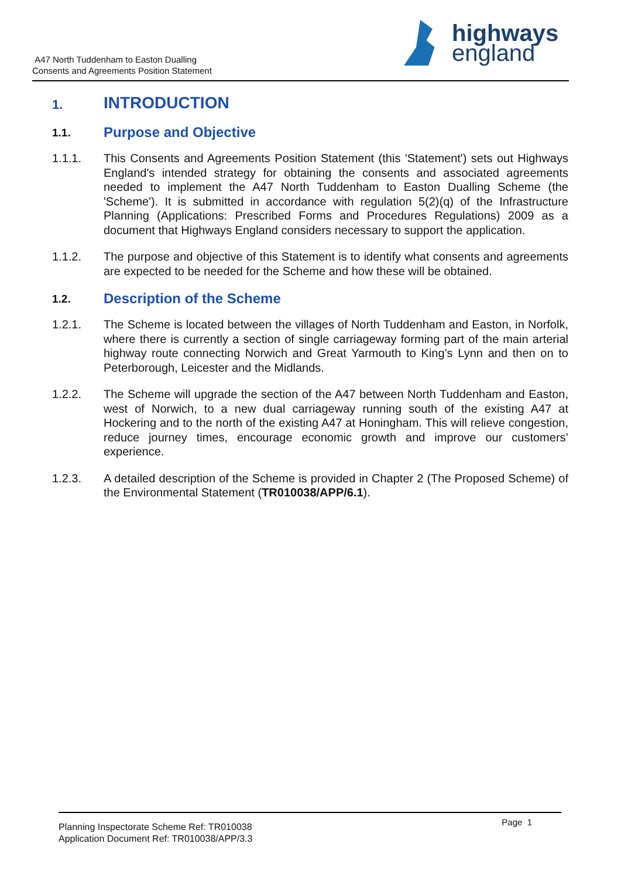A47 North Tuddenham to Easton Dualling
Consents and Agreements Position Statement
highways
england
1. INTRODUCTION
1.1. Purpose and Objective
1.1.1. This Consents and Agreements Position Statement (this 'Statement') sets out Highways England's intended strategy for obtaining the consents and associated agreements needed to implement the A47 North Tuddenham to Easton Dualling Scheme (the 'Scheme'). It is submitted in accordance with regulation 5(2)(q) of the Infrastructure Planning (Applications: Prescribed Forms and Procedures Regulations) 2009 as a document that Highways England considers necessary to support the application.
1.1.2. The purpose and objective of this Statement is to identify what consents and agreements are expected to be needed for the Scheme and how these will be obtained.
1.2. Description of the Scheme
1.2.1. The Scheme is located between the villages of North Tuddenham and Easton, in Norfolk, where there is currently a section of single carriageway forming part of the main arterial highway route connecting Norwich and Great Yarmouth to King’s Lynn and then on to Peterborough, Leicester and the Midlands.
1.2.2. The Scheme will upgrade the section of the A47 between North Tuddenham and Easton, west of Norwich, to a new dual carriageway running south of the existing A47 at Hockering and to the north of the existing A47 at Honingham. This will relieve congestion, reduce journey times, encourage economic growth and improve our customers’ experience.
1.2.3. A detailed description of the Scheme is provided in Chapter 2 (The Proposed Scheme) of the Environmental Statement (TR010038/APP/6.1).
Planning Inspectorate Scheme Ref: TR010038
Application Document Ref: TR010038/APP/3.3
Page 1